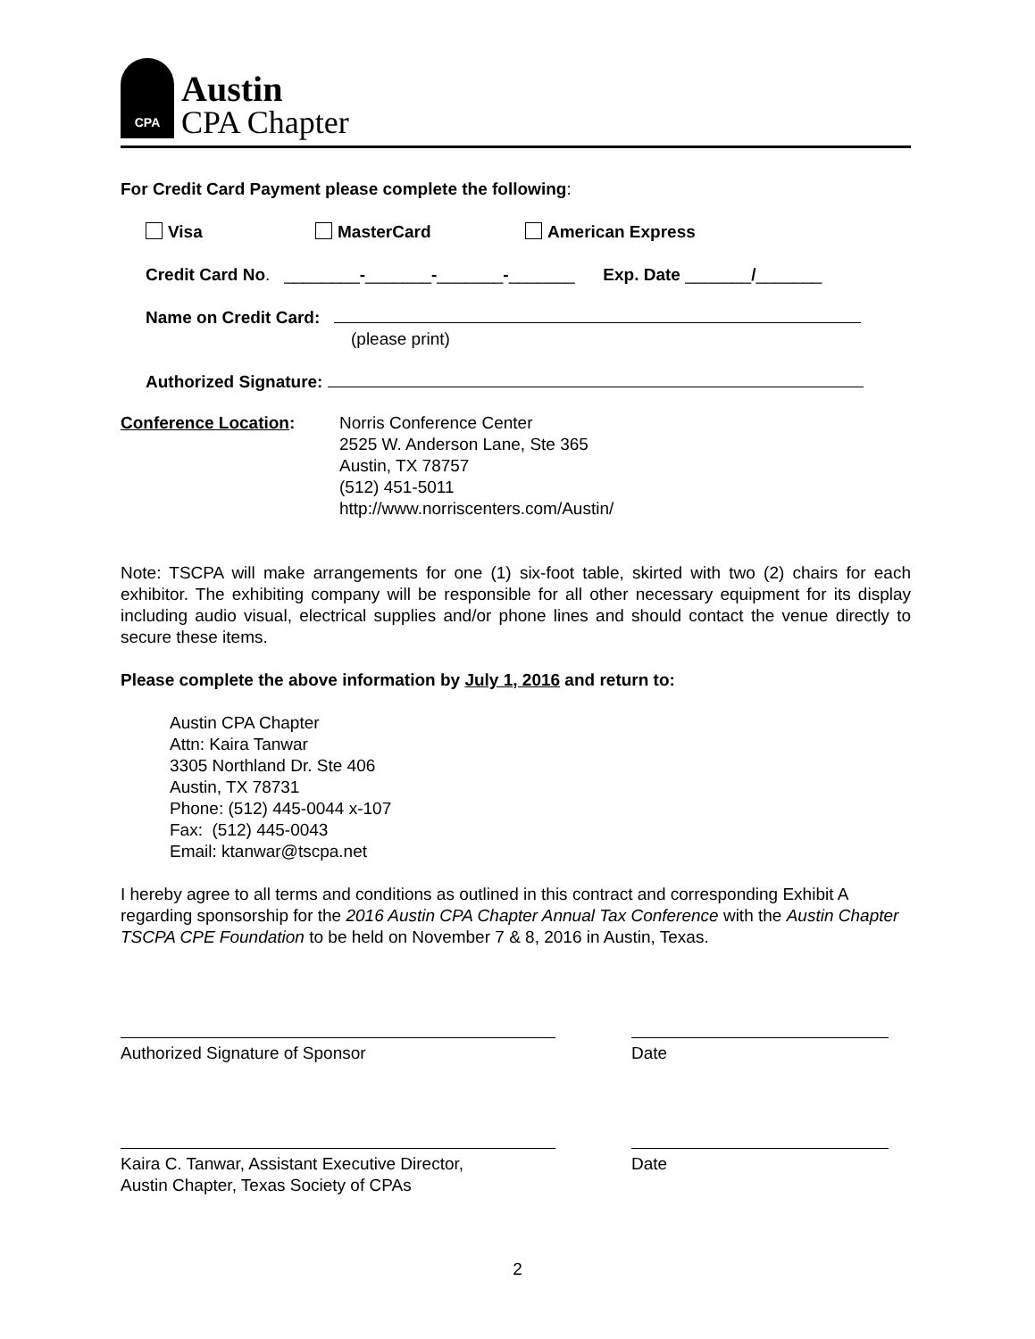CPA
Austin
CPA Chapter
For Credit Card Payment please complete the following:
Visa MasterCard American Express
Credit Card No. ________-_______-_______-_______ Exp. Date _______/_______
Name on Credit Card:
(please print)
Authorized Signature:
Conference Location: Norris Conference Center
2525 W. Anderson Lane, Ste 365
Austin, TX 78757
(512) 451-5011
http://www.norriscenters.com/Austin/
Note: TSCPA will make arrangements for one (1) six-foot table, skirted with two (2) chairs for each exhibitor. The exhibiting company will be responsible for all other necessary equipment for its display including audio visual, electrical supplies and/or phone lines and should contact the venue directly to secure these items.
Please complete the above information by July 1, 2016 and return to:
Austin CPA Chapter
Attn: Kaira Tanwar
3305 Northland Dr. Ste 406
Austin, TX 78731
Phone: (512) 445-0044 x-107
Fax: (512) 445-0043
Email: ktanwar@tscpa.net
I hereby agree to all terms and conditions as outlined in this contract and corresponding Exhibit A regarding sponsorship for the 2016 Austin CPA Chapter Annual Tax Conference with the Austin Chapter TSCPA CPE Foundation to be held on November 7 & 8, 2016 in Austin, Texas.
Authorized Signature of Sponsor Date
Kaira C. Tanwar, Assistant Executive Director,
Austin Chapter, Texas Society of CPAs
Date
2